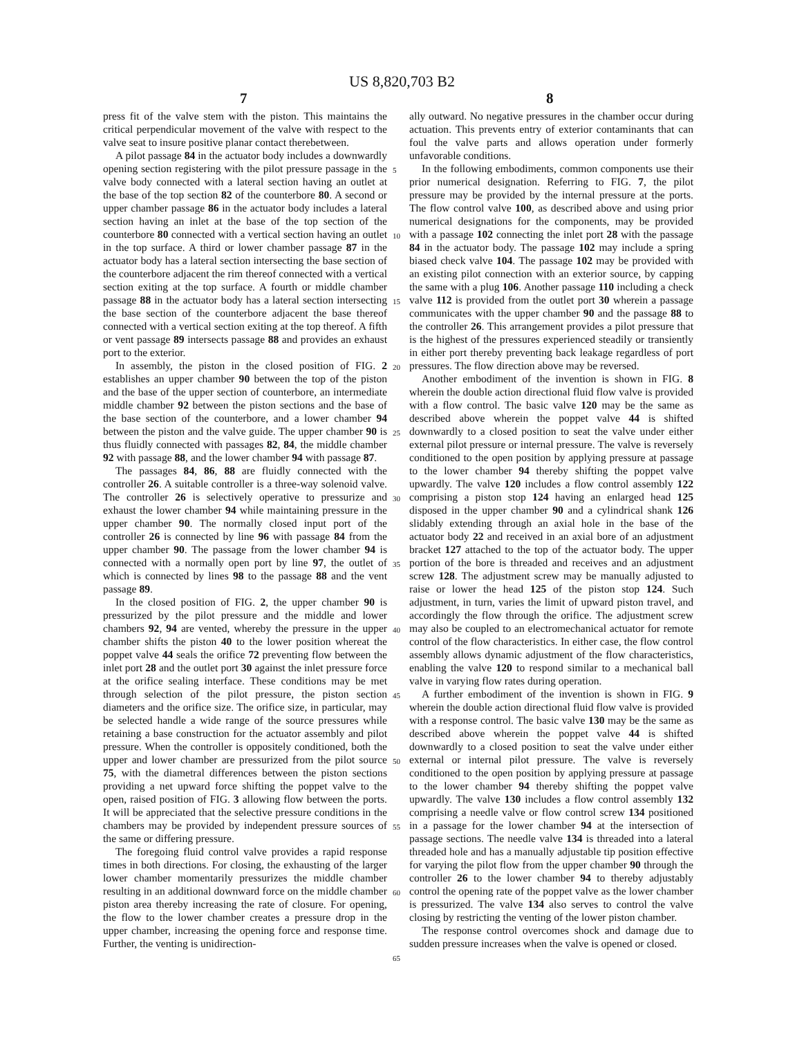US 8,820,703 B2
7 8
press fit of the valve stem with the piston. This maintains the critical perpendicular movement of the valve with respect to the valve seat to insure positive planar contact therebetween.
A pilot passage 84 in the actuator body includes a downwardly opening section registering with the pilot pressure passage in the valve body connected with a lateral section having an outlet at the base of the top section 82 of the counterbore 80. A second or upper chamber passage 86 in the actuator body includes a lateral section having an inlet at the base of the top section of the counterbore 80 connected with a vertical section having an outlet in the top surface. A third or lower chamber passage 87 in the actuator body has a lateral section intersecting the base section of the counterbore adjacent the rim thereof connected with a vertical section exiting at the top surface. A fourth or middle chamber passage 88 in the actuator body has a lateral section intersecting the base section of the counterbore adjacent the base thereof connected with a vertical section exiting at the top thereof. A fifth or vent passage 89 intersects passage 88 and provides an exhaust port to the exterior.
In assembly, the piston in the closed position of FIG. 2 establishes an upper chamber 90 between the top of the piston and the base of the upper section of counterbore, an intermediate middle chamber 92 between the piston sections and the base of the base section of the counterbore, and a lower chamber 94 between the piston and the valve guide. The upper chamber 90 is thus fluidly connected with passages 82, 84, the middle chamber 92 with passage 88, and the lower chamber 94 with passage 87.
The passages 84, 86, 88 are fluidly connected with the controller 26. A suitable controller is a three-way solenoid valve. The controller 26 is selectively operative to pressurize and exhaust the lower chamber 94 while maintaining pressure in the upper chamber 90. The normally closed input port of the controller 26 is connected by line 96 with passage 84 from the upper chamber 90. The passage from the lower chamber 94 is connected with a normally open port by line 97, the outlet of which is connected by lines 98 to the passage 88 and the vent passage 89.
In the closed position of FIG. 2, the upper chamber 90 is pressurized by the pilot pressure and the middle and lower chambers 92, 94 are vented, whereby the pressure in the upper chamber shifts the piston 40 to the lower position whereat the poppet valve 44 seals the orifice 72 preventing flow between the inlet port 28 and the outlet port 30 against the inlet pressure force at the orifice sealing interface. These conditions may be met through selection of the pilot pressure, the piston section diameters and the orifice size. The orifice size, in particular, may be selected handle a wide range of the source pressures while retaining a base construction for the actuator assembly and pilot pressure. When the controller is oppositely conditioned, both the upper and lower chamber are pressurized from the pilot source 75, with the diametral differences between the piston sections providing a net upward force shifting the poppet valve to the open, raised position of FIG. 3 allowing flow between the ports. It will be appreciated that the selective pressure conditions in the chambers may be provided by independent pressure sources of the same or differing pressure.
The foregoing fluid control valve provides a rapid response times in both directions. For closing, the exhausting of the larger lower chamber momentarily pressurizes the middle chamber resulting in an additional downward force on the middle chamber piston area thereby increasing the rate of closure. For opening, the flow to the lower chamber creates a pressure drop in the upper chamber, increasing the opening force and response time. Further, the venting is unidirection-
5
10
15
20
25
30
35
40
45
50
55
60
65
ally outward. No negative pressures in the chamber occur during actuation. This prevents entry of exterior contaminants that can foul the valve parts and allows operation under formerly unfavorable conditions.
In the following embodiments, common components use their prior numerical designation. Referring to FIG. 7, the pilot pressure may be provided by the internal pressure at the ports. The flow control valve 100, as described above and using prior numerical designations for the components, may be provided with a passage 102 connecting the inlet port 28 with the passage 84 in the actuator body. The passage 102 may include a spring biased check valve 104. The passage 102 may be provided with an existing pilot connection with an exterior source, by capping the same with a plug 106. Another passage 110 including a check valve 112 is provided from the outlet port 30 wherein a passage communicates with the upper chamber 90 and the passage 88 to the controller 26. This arrangement provides a pilot pressure that is the highest of the pressures experienced steadily or transiently in either port thereby preventing back leakage regardless of port pressures. The flow direction above may be reversed.
Another embodiment of the invention is shown in FIG. 8 wherein the double action directional fluid flow valve is provided with a flow control. The basic valve 120 may be the same as described above wherein the poppet valve 44 is shifted downwardly to a closed position to seat the valve under either external pilot pressure or internal pressure. The valve is reversely conditioned to the open position by applying pressure at passage to the lower chamber 94 thereby shifting the poppet valve upwardly. The valve 120 includes a flow control assembly 122 comprising a piston stop 124 having an enlarged head 125 disposed in the upper chamber 90 and a cylindrical shank 126 slidably extending through an axial hole in the base of the actuator body 22 and received in an axial bore of an adjustment bracket 127 attached to the top of the actuator body. The upper portion of the bore is threaded and receives and an adjustment screw 128. The adjustment screw may be manually adjusted to raise or lower the head 125 of the piston stop 124. Such adjustment, in turn, varies the limit of upward piston travel, and accordingly the flow through the orifice. The adjustment screw may also be coupled to an electromechanical actuator for remote control of the flow characteristics. In either case, the flow control assembly allows dynamic adjustment of the flow characteristics, enabling the valve 120 to respond similar to a mechanical ball valve in varying flow rates during operation.
A further embodiment of the invention is shown in FIG. 9 wherein the double action directional fluid flow valve is provided with a response control. The basic valve 130 may be the same as described above wherein the poppet valve 44 is shifted downwardly to a closed position to seat the valve under either external or internal pilot pressure. The valve is reversely conditioned to the open position by applying pressure at passage to the lower chamber 94 thereby shifting the poppet valve upwardly. The valve 130 includes a flow control assembly 132 comprising a needle valve or flow control screw 134 positioned in a passage for the lower chamber 94 at the intersection of passage sections. The needle valve 134 is threaded into a lateral threaded hole and has a manually adjustable tip position effective for varying the pilot flow from the upper chamber 90 through the controller 26 to the lower chamber 94 to thereby adjustably control the opening rate of the poppet valve as the lower chamber is pressurized. The valve 134 also serves to control the valve closing by restricting the venting of the lower piston chamber.
The response control overcomes shock and damage due to sudden pressure increases when the valve is opened or closed.